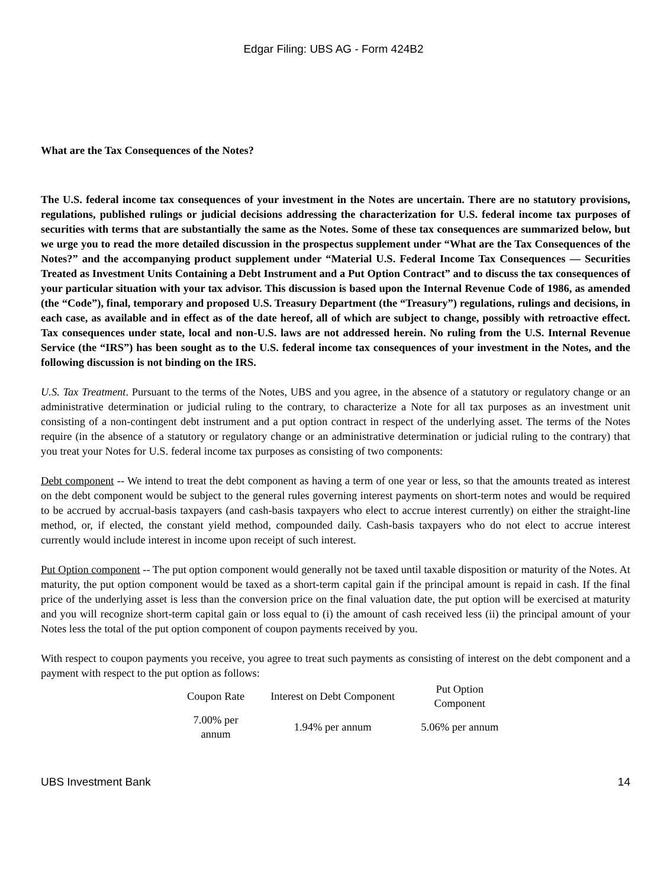Edgar Filing: UBS AG - Form 424B2
What are the Tax Consequences of the Notes?
The U.S. federal income tax consequences of your investment in the Notes are uncertain. There are no statutory provisions, regulations, published rulings or judicial decisions addressing the characterization for U.S. federal income tax purposes of securities with terms that are substantially the same as the Notes. Some of these tax consequences are summarized below, but we urge you to read the more detailed discussion in the prospectus supplement under “What are the Tax Consequences of the Notes?” and the accompanying product supplement under “Material U.S. Federal Income Tax Consequences — Securities Treated as Investment Units Containing a Debt Instrument and a Put Option Contract” and to discuss the tax consequences of your particular situation with your tax advisor. This discussion is based upon the Internal Revenue Code of 1986, as amended (the “Code”), final, temporary and proposed U.S. Treasury Department (the “Treasury”) regulations, rulings and decisions, in each case, as available and in effect as of the date hereof, all of which are subject to change, possibly with retroactive effect. Tax consequences under state, local and non-U.S. laws are not addressed herein. No ruling from the U.S. Internal Revenue Service (the “IRS”) has been sought as to the U.S. federal income tax consequences of your investment in the Notes, and the following discussion is not binding on the IRS.
U.S. Tax Treatment. Pursuant to the terms of the Notes, UBS and you agree, in the absence of a statutory or regulatory change or an administrative determination or judicial ruling to the contrary, to characterize a Note for all tax purposes as an investment unit consisting of a non-contingent debt instrument and a put option contract in respect of the underlying asset. The terms of the Notes require (in the absence of a statutory or regulatory change or an administrative determination or judicial ruling to the contrary) that you treat your Notes for U.S. federal income tax purposes as consisting of two components:
Debt component -- We intend to treat the debt component as having a term of one year or less, so that the amounts treated as interest on the debt component would be subject to the general rules governing interest payments on short-term notes and would be required to be accrued by accrual-basis taxpayers (and cash-basis taxpayers who elect to accrue interest currently) on either the straight-line method, or, if elected, the constant yield method, compounded daily. Cash-basis taxpayers who do not elect to accrue interest currently would include interest in income upon receipt of such interest.
Put Option component -- The put option component would generally not be taxed until taxable disposition or maturity of the Notes. At maturity, the put option component would be taxed as a short-term capital gain if the principal amount is repaid in cash. If the final price of the underlying asset is less than the conversion price on the final valuation date, the put option will be exercised at maturity and you will recognize short-term capital gain or loss equal to (i) the amount of cash received less (ii) the principal amount of your Notes less the total of the put option component of coupon payments received by you.
With respect to coupon payments you receive, you agree to treat such payments as consisting of interest on the debt component and a payment with respect to the put option as follows:
| Coupon Rate | Interest on Debt Component | Put Option Component |
| --- | --- | --- |
| 7.00% per annum | 1.94% per annum | 5.06% per annum |
UBS Investment Bank 14